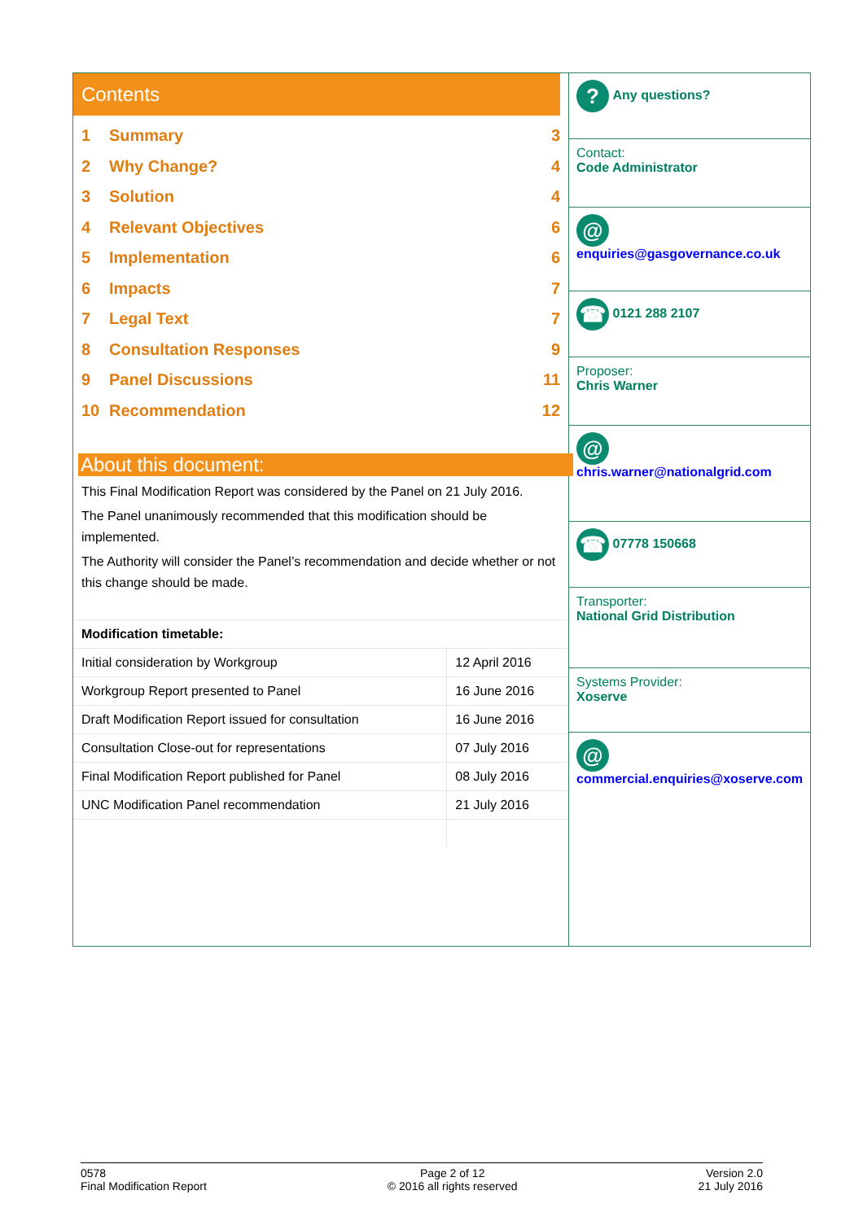Contents
1 Summary 3
2 Why Change? 4
3 Solution 4
4 Relevant Objectives 6
5 Implementation 6
6 Impacts 7
7 Legal Text 7
8 Consultation Responses 9
9 Panel Discussions 11
10 Recommendation 12
About this document:
This Final Modification Report was considered by the Panel on 21 July 2016.
The Panel unanimously recommended that this modification should be implemented.
The Authority will consider the Panel’s recommendation and decide whether or not this change should be made.
| Modification timetable: | |
| Initial consideration by Workgroup | 12 April 2016 |
| Workgroup Report presented to Panel | 16 June 2016 |
| Draft Modification Report issued for consultation | 16 June 2016 |
| Consultation Close-out for representations | 07 July 2016 |
| Final Modification Report published for Panel | 08 July 2016 |
| UNC Modification Panel recommendation | 21 July 2016 |
? Any questions?
Contact:
Code Administrator
@ enquiries@gasgovernance.co.uk
☎ 0121 288 2107
Proposer:
Chris Warner
@
chris.warner@nationalgrid.com
☎ 07778 150668
Transporter:
National Grid Distribution
Systems Provider:
Xoserve
@
commercial.enquiries@xoserve.com
0578
Final Modification Report
Page 2 of 12
© 2016 all rights reserved
Version 2.0
21 July 2016